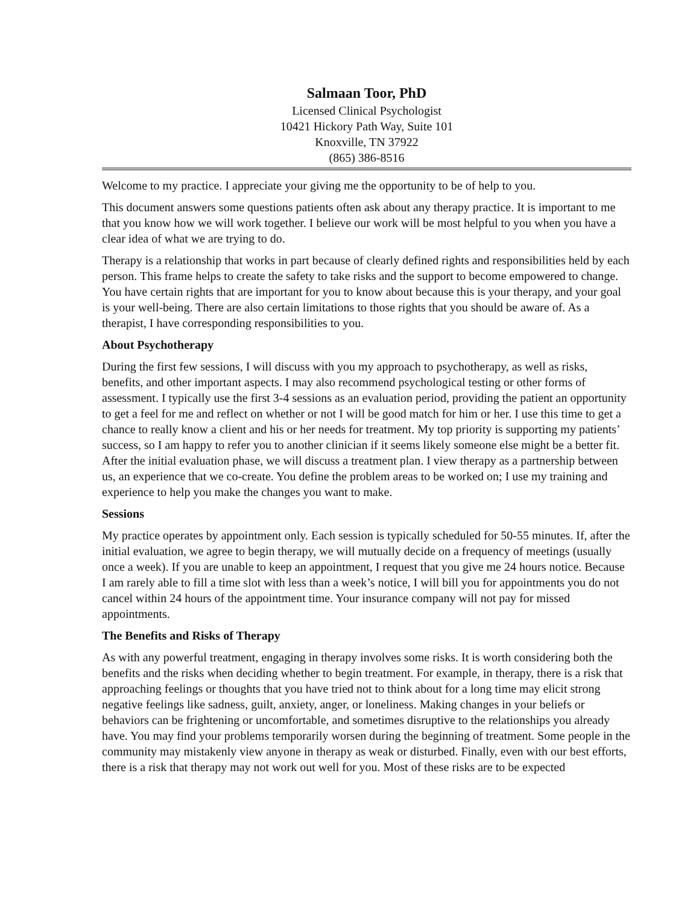Salmaan Toor, PhD
Licensed Clinical Psychologist
10421 Hickory Path Way, Suite 101
Knoxville, TN 37922
(865) 386-8516
Welcome to my practice. I appreciate your giving me the opportunity to be of help to you.
This document answers some questions patients often ask about any therapy practice. It is important to me that you know how we will work together. I believe our work will be most helpful to you when you have a clear idea of what we are trying to do.
Therapy is a relationship that works in part because of clearly defined rights and responsibilities held by each person. This frame helps to create the safety to take risks and the support to become empowered to change. You have certain rights that are important for you to know about because this is your therapy, and your goal is your well-being. There are also certain limitations to those rights that you should be aware of. As a therapist, I have corresponding responsibilities to you.
About Psychotherapy
During the first few sessions, I will discuss with you my approach to psychotherapy, as well as risks, benefits, and other important aspects. I may also recommend psychological testing or other forms of assessment. I typically use the first 3-4 sessions as an evaluation period, providing the patient an opportunity to get a feel for me and reflect on whether or not I will be good match for him or her. I use this time to get a chance to really know a client and his or her needs for treatment. My top priority is supporting my patients’ success, so I am happy to refer you to another clinician if it seems likely someone else might be a better fit. After the initial evaluation phase, we will discuss a treatment plan. I view therapy as a partnership between us, an experience that we co-create. You define the problem areas to be worked on; I use my training and experience to help you make the changes you want to make.
Sessions
My practice operates by appointment only. Each session is typically scheduled for 50-55 minutes. If, after the initial evaluation, we agree to begin therapy, we will mutually decide on a frequency of meetings (usually once a week). If you are unable to keep an appointment, I request that you give me 24 hours notice. Because I am rarely able to fill a time slot with less than a week’s notice, I will bill you for appointments you do not cancel within 24 hours of the appointment time. Your insurance company will not pay for missed appointments.
The Benefits and Risks of Therapy
As with any powerful treatment, engaging in therapy involves some risks. It is worth considering both the benefits and the risks when deciding whether to begin treatment. For example, in therapy, there is a risk that approaching feelings or thoughts that you have tried not to think about for a long time may elicit strong negative feelings like sadness, guilt, anxiety, anger, or loneliness. Making changes in your beliefs or behaviors can be frightening or uncomfortable, and sometimes disruptive to the relationships you already have. You may find your problems temporarily worsen during the beginning of treatment. Some people in the community may mistakenly view anyone in therapy as weak or disturbed. Finally, even with our best efforts, there is a risk that therapy may not work out well for you. Most of these risks are to be expected